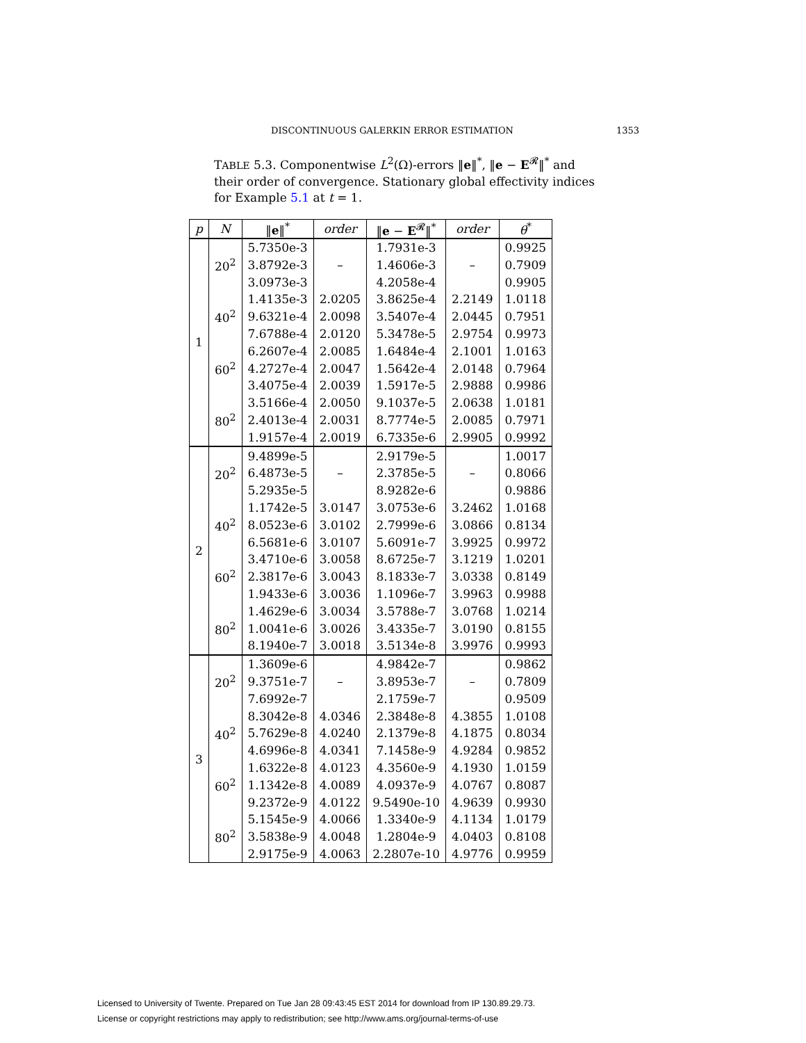DISCONTINUOUS GALERKIN ERROR ESTIMATION 1353
TABLE 5.3. Componentwise L<sup>2</sup>(Ω)-errors ‖e‖<sup>*</sup>, ‖e − E<sup>𝓡</sup>‖<sup>*</sup> and their order of convergence. Stationary global effectivity indices for Example 5.1 at t = 1.
| p | N | ‖ e ‖<sup>*</sup> | order | ‖ e − E<sup>𝓡</sup>‖<sup>*</sup> | order | θ<sup>*</sup> |
| --- | --- | --- | --- | --- | --- | --- |
| 1 | 20<sup>2</sup> | 5.7350e-3 | – | 1.7931e-3 | – | 0.9925 |
| | | 3.8792e-3 | | 1.4606e-3 | | 0.7909 |
| | | 3.0973e-3 | | 4.2058e-4 | | 0.9905 |
| | 40<sup>2</sup> | 1.4135e-3 | 2.0205 | 3.8625e-4 | 2.2149 | 1.0118 |
| | | 9.6321e-4 | 2.0098 | 3.5407e-4 | 2.0445 | 0.7951 |
| | | 7.6788e-4 | 2.0120 | 5.3478e-5 | 2.9754 | 0.9973 |
| | 60<sup>2</sup> | 6.2607e-4 | 2.0085 | 1.6484e-4 | 2.1001 | 1.0163 |
| | | 4.2727e-4 | 2.0047 | 1.5642e-4 | 2.0148 | 0.7964 |
| | | 3.4075e-4 | 2.0039 | 1.5917e-5 | 2.9888 | 0.9986 |
| | 80<sup>2</sup> | 3.5166e-4 | 2.0050 | 9.1037e-5 | 2.0638 | 1.0181 |
| | | 2.4013e-4 | 2.0031 | 8.7774e-5 | 2.0085 | 0.7971 |
| | | 1.9157e-4 | 2.0019 | 6.7335e-6 | 2.9905 | 0.9992 |
| 2 | 20<sup>2</sup> | 9.4899e-5 | – | 2.9179e-5 | – | 1.0017 |
| | | 6.4873e-5 | | 2.3785e-5 | | 0.8066 |
| | | 5.2935e-5 | | 8.9282e-6 | | 0.9886 |
| | 40<sup>2</sup> | 1.1742e-5 | 3.0147 | 3.0753e-6 | 3.2462 | 1.0168 |
| | | 8.0523e-6 | 3.0102 | 2.7999e-6 | 3.0866 | 0.8134 |
| | | 6.5681e-6 | 3.0107 | 5.6091e-7 | 3.9925 | 0.9972 |
| | 60<sup>2</sup> | 3.4710e-6 | 3.0058 | 8.6725e-7 | 3.1219 | 1.0201 |
| | | 2.3817e-6 | 3.0043 | 8.1833e-7 | 3.0338 | 0.8149 |
| | | 1.9433e-6 | 3.0036 | 1.1096e-7 | 3.9963 | 0.9988 |
| | 80<sup>2</sup> | 1.4629e-6 | 3.0034 | 3.5788e-7 | 3.0768 | 1.0214 |
| | | 1.0041e-6 | 3.0026 | 3.4335e-7 | 3.0190 | 0.8155 |
| | | 8.1940e-7 | 3.0018 | 3.5134e-8 | 3.9976 | 0.9993 |
| 3 | 20<sup>2</sup> | 1.3609e-6 | – | 4.9842e-7 | – | 0.9862 |
| | | 9.3751e-7 | | 3.8953e-7 | | 0.7809 |
| | | 7.6992e-7 | | 2.1759e-7 | | 0.9509 |
| | 40<sup>2</sup> | 8.3042e-8 | 4.0346 | 2.3848e-8 | 4.3855 | 1.0108 |
| | | 5.7629e-8 | 4.0240 | 2.1379e-8 | 4.1875 | 0.8034 |
| | | 4.6996e-8 | 4.0341 | 7.1458e-9 | 4.9284 | 0.9852 |
| | 60<sup>2</sup> | 1.6322e-8 | 4.0123 | 4.3560e-9 | 4.1930 | 1.0159 |
| | | 1.1342e-8 | 4.0089 | 4.0937e-9 | 4.0767 | 0.8087 |
| | | 9.2372e-9 | 4.0122 | 9.5490e-10 | 4.9639 | 0.9930 |
| | 80<sup>2</sup> | 5.1545e-9 | 4.0066 | 1.3340e-9 | 4.1134 | 1.0179 |
| | | 3.5838e-9 | 4.0048 | 1.2804e-9 | 4.0403 | 0.8108 |
| | | 2.9175e-9 | 4.0063 | 2.2807e-10 | 4.9776 | 0.9959 |
Licensed to University of Twente. Prepared on Tue Jan 28 09:43:45 EST 2014 for download from IP 130.89.29.73.
License or copyright restrictions may apply to redistribution; see http://www.ams.org/journal-terms-of-use